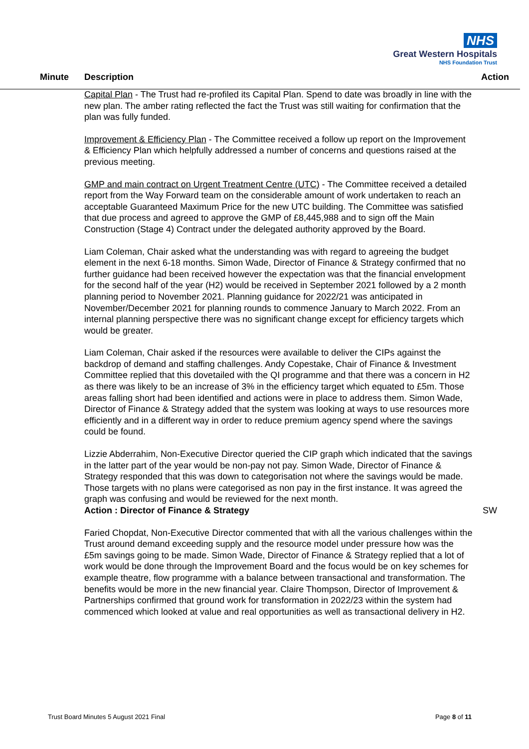NHS
Great Western Hospitals
NHS Foundation Trust
Minute Description Action
Capital Plan - The Trust had re-profiled its Capital Plan. Spend to date was broadly in line with the new plan. The amber rating reflected the fact the Trust was still waiting for confirmation that the plan was fully funded.
Improvement & Efficiency Plan - The Committee received a follow up report on the Improvement & Efficiency Plan which helpfully addressed a number of concerns and questions raised at the previous meeting.
GMP and main contract on Urgent Treatment Centre (UTC) - The Committee received a detailed report from the Way Forward team on the considerable amount of work undertaken to reach an acceptable Guaranteed Maximum Price for the new UTC building. The Committee was satisfied that due process and agreed to approve the GMP of £8,445,988 and to sign off the Main Construction (Stage 4) Contract under the delegated authority approved by the Board.
Liam Coleman, Chair asked what the understanding was with regard to agreeing the budget element in the next 6-18 months. Simon Wade, Director of Finance & Strategy confirmed that no further guidance had been received however the expectation was that the financial envelopment for the second half of the year (H2) would be received in September 2021 followed by a 2 month planning period to November 2021. Planning guidance for 2022/21 was anticipated in November/December 2021 for planning rounds to commence January to March 2022. From an internal planning perspective there was no significant change except for efficiency targets which would be greater.
Liam Coleman, Chair asked if the resources were available to deliver the CIPs against the backdrop of demand and staffing challenges. Andy Copestake, Chair of Finance & Investment Committee replied that this dovetailed with the QI programme and that there was a concern in H2 as there was likely to be an increase of 3% in the efficiency target which equated to £5m. Those areas falling short had been identified and actions were in place to address them. Simon Wade, Director of Finance & Strategy added that the system was looking at ways to use resources more efficiently and in a different way in order to reduce premium agency spend where the savings could be found.
Lizzie Abderrahim, Non-Executive Director queried the CIP graph which indicated that the savings in the latter part of the year would be non-pay not pay. Simon Wade, Director of Finance & Strategy responded that this was down to categorisation not where the savings would be made. Those targets with no plans were categorised as non pay in the first instance. It was agreed the graph was confusing and would be reviewed for the next month.
Action : Director of Finance & Strategy SW
Faried Chopdat, Non-Executive Director commented that with all the various challenges within the Trust around demand exceeding supply and the resource model under pressure how was the £5m savings going to be made. Simon Wade, Director of Finance & Strategy replied that a lot of work would be done through the Improvement Board and the focus would be on key schemes for example theatre, flow programme with a balance between transactional and transformation. The benefits would be more in the new financial year. Claire Thompson, Director of Improvement & Partnerships confirmed that ground work for transformation in 2022/23 within the system had commenced which looked at value and real opportunities as well as transactional delivery in H2.
Trust Board Minutes 5 August 2021 Final Page 8 of 11